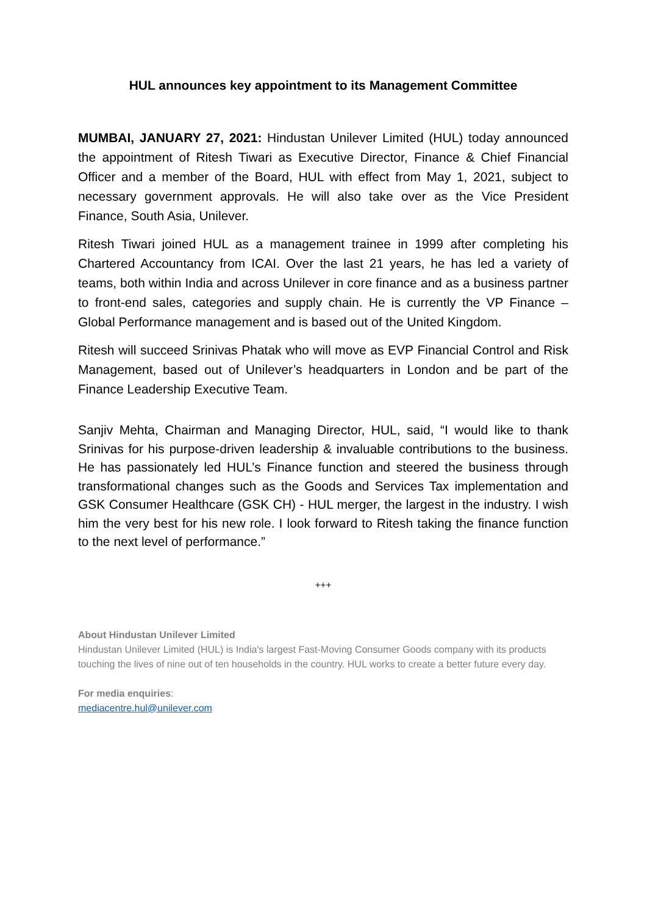HUL announces key appointment to its Management Committee
MUMBAI, JANUARY 27, 2021: Hindustan Unilever Limited (HUL) today announced the appointment of Ritesh Tiwari as Executive Director, Finance & Chief Financial Officer and a member of the Board, HUL with effect from May 1, 2021, subject to necessary government approvals. He will also take over as the Vice President Finance, South Asia, Unilever.
Ritesh Tiwari joined HUL as a management trainee in 1999 after completing his Chartered Accountancy from ICAI. Over the last 21 years, he has led a variety of teams, both within India and across Unilever in core finance and as a business partner to front-end sales, categories and supply chain. He is currently the VP Finance – Global Performance management and is based out of the United Kingdom.
Ritesh will succeed Srinivas Phatak who will move as EVP Financial Control and Risk Management, based out of Unilever’s headquarters in London and be part of the Finance Leadership Executive Team.
Sanjiv Mehta, Chairman and Managing Director, HUL, said, “I would like to thank Srinivas for his purpose-driven leadership & invaluable contributions to the business. He has passionately led HUL’s Finance function and steered the business through transformational changes such as the Goods and Services Tax implementation and GSK Consumer Healthcare (GSK CH) - HUL merger, the largest in the industry. I wish him the very best for his new role. I look forward to Ritesh taking the finance function to the next level of performance.”
+++
About Hindustan Unilever Limited
Hindustan Unilever Limited (HUL) is India's largest Fast-Moving Consumer Goods company with its products touching the lives of nine out of ten households in the country. HUL works to create a better future every day.
For media enquiries:
mediacentre.hul@unilever.com